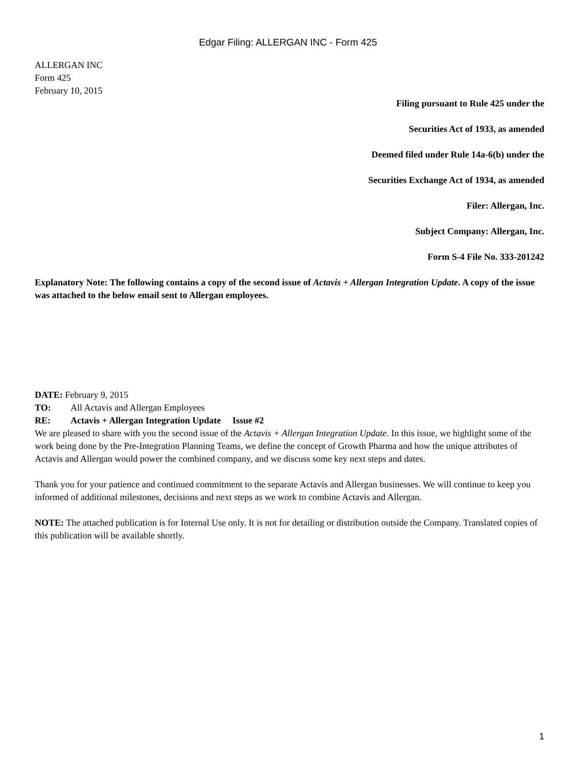Edgar Filing: ALLERGAN INC - Form 425
ALLERGAN INC
Form 425
February 10, 2015
Filing pursuant to Rule 425 under the
Securities Act of 1933, as amended
Deemed filed under Rule 14a-6(b) under the
Securities Exchange Act of 1934, as amended
Filer: Allergan, Inc.
Subject Company: Allergan, Inc.
Form S-4 File No. 333-201242
Explanatory Note: The following contains a copy of the second issue of Actavis + Allergan Integration Update. A copy of the issue was attached to the below email sent to Allergan employees.
DATE: February 9, 2015
TO: All Actavis and Allergan Employees
RE: Actavis + Allergan Integration Update Issue #2
We are pleased to share with you the second issue of the Actavis + Allergan Integration Update. In this issue, we highlight some of the work being done by the Pre-Integration Planning Teams, we define the concept of Growth Pharma and how the unique attributes of Actavis and Allergan would power the combined company, and we discuss some key next steps and dates.
Thank you for your patience and continued commitment to the separate Actavis and Allergan businesses. We will continue to keep you informed of additional milestones, decisions and next steps as we work to combine Actavis and Allergan.
NOTE: The attached publication is for Internal Use only. It is not for detailing or distribution outside the Company. Translated copies of this publication will be available shortly.
1